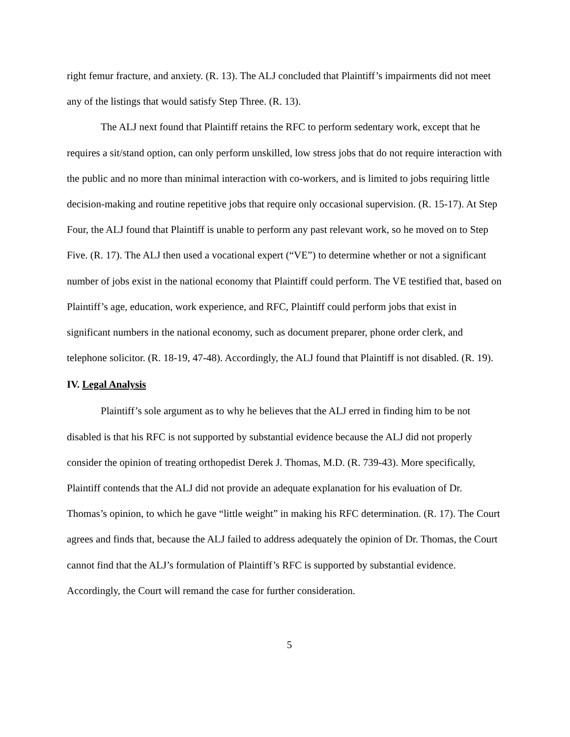right femur fracture, and anxiety. (R. 13). The ALJ concluded that Plaintiff’s impairments did not meet any of the listings that would satisfy Step Three. (R. 13).
The ALJ next found that Plaintiff retains the RFC to perform sedentary work, except that he requires a sit/stand option, can only perform unskilled, low stress jobs that do not require interaction with the public and no more than minimal interaction with co-workers, and is limited to jobs requiring little decision-making and routine repetitive jobs that require only occasional supervision. (R. 15-17). At Step Four, the ALJ found that Plaintiff is unable to perform any past relevant work, so he moved on to Step Five. (R. 17). The ALJ then used a vocational expert (“VE”) to determine whether or not a significant number of jobs exist in the national economy that Plaintiff could perform. The VE testified that, based on Plaintiff’s age, education, work experience, and RFC, Plaintiff could perform jobs that exist in significant numbers in the national economy, such as document preparer, phone order clerk, and telephone solicitor. (R. 18-19, 47-48). Accordingly, the ALJ found that Plaintiff is not disabled. (R. 19).
IV. Legal Analysis
Plaintiff’s sole argument as to why he believes that the ALJ erred in finding him to be not disabled is that his RFC is not supported by substantial evidence because the ALJ did not properly consider the opinion of treating orthopedist Derek J. Thomas, M.D. (R. 739-43). More specifically, Plaintiff contends that the ALJ did not provide an adequate explanation for his evaluation of Dr. Thomas’s opinion, to which he gave “little weight” in making his RFC determination. (R. 17). The Court agrees and finds that, because the ALJ failed to address adequately the opinion of Dr. Thomas, the Court cannot find that the ALJ’s formulation of Plaintiff’s RFC is supported by substantial evidence. Accordingly, the Court will remand the case for further consideration.
5